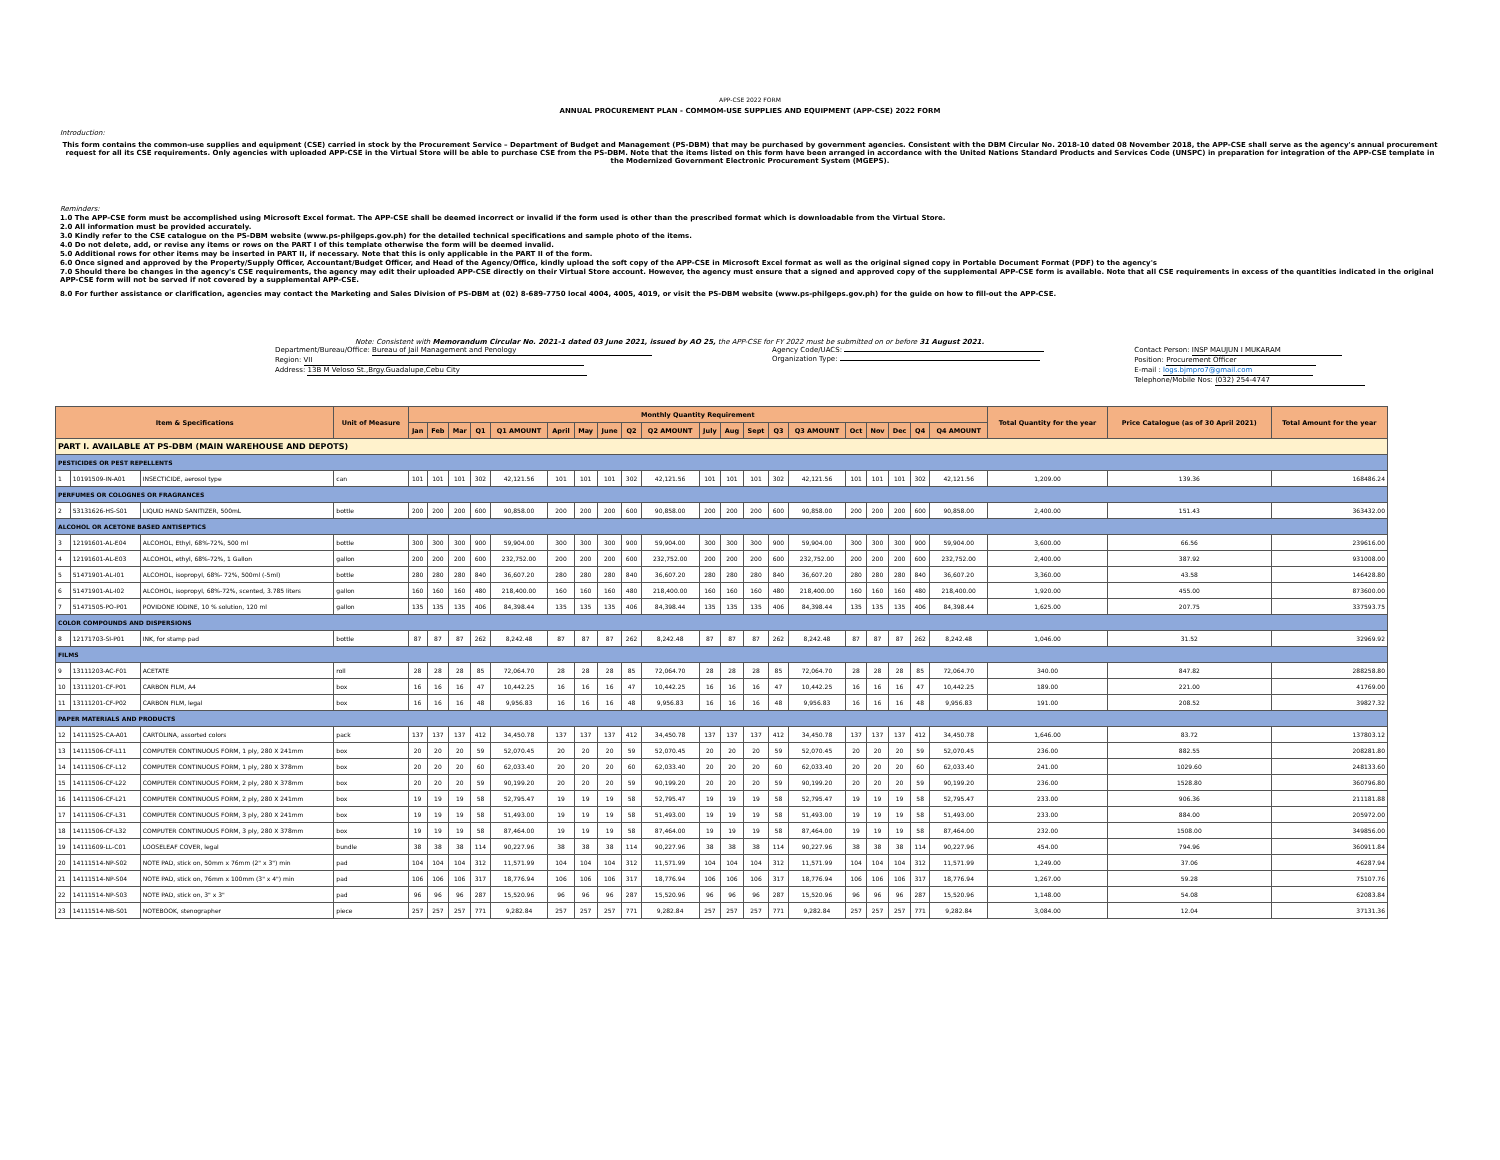APP-CSE 2022 FORM
ANNUAL PROCUREMENT PLAN - COMMOM-USE SUPPLIES AND EQUIPMENT (APP-CSE) 2022 FORM
Introduction:
This form contains the common-use supplies and equipment (CSE) carried in stock by the Procurement Service – Department of Budget and Management (PS-DBM) that may be purchased by government agencies. Consistent with the DBM Circular No. 2018-10 dated 08 November 2018, the APP-CSE shall serve as the agency's annual procurement request for all its CSE requirements. Only agencies with uploaded APP-CSE in the Virtual Store will be able to purchase CSE from the PS-DBM. Note that the items listed on this form have been arranged in accordance with the United Nations Standard Products and Services Code (UNSPC) in preparation for integration of the APP-CSE template in the Modernized Government Electronic Procurement System (MGEPS).
Reminders:
1.0 The APP-CSE form must be accomplished using Microsoft Excel format. The APP-CSE shall be deemed incorrect or invalid if the form used is other than the prescribed format which is downloadable from the Virtual Store.
2.0 All information must be provided accurately.
3.0 Kindly refer to the CSE catalogue on the PS-DBM website (www.ps-philgeps.gov.ph) for the detailed technical specifications and sample photo of the items.
4.0 Do not delete, add, or revise any items or rows on the PART I of this template otherwise the form will be deemed invalid.
5.0 Additional rows for other items may be inserted in PART II, if necessary. Note that this is only applicable in the PART II of the form.
6.0 Once signed and approved by the Property/Supply Officer, Accountant/Budget Officer, and Head of the Agency/Office, kindly upload the soft copy of the APP-CSE in Microsoft Excel format as well as the original signed copy in Portable Document Format (PDF) to the agency's
7.0 Should there be changes in the agency's CSE requirements, the agency may edit their uploaded APP-CSE directly on their Virtual Store account. However, the agency must ensure that a signed and approved copy of the supplemental APP-CSE form is available. Note that all CSE requirements in excess of the quantities indicated in the original APP-CSE form will not be served if not covered by a supplemental APP-CSE.
8.0 For further assistance or clarification, agencies may contact the Marketing and Sales Division of PS-DBM at (02) 8-689-7750 local 4004, 4005, 4019, or visit the PS-DBM website (www.ps-philgeps.gov.ph) for the guide on how to fill-out the APP-CSE.
Note: Consistent with Memorandum Circular No. 2021-1 dated 03 June 2021, issued by AO 25, the APP-CSE for FY 2022 must be submitted on or before 31 August 2021.
Department/Bureau/Office: Bureau of Jail Management and Penology
Region: VII
Address: 13B M Veloso St.,Brgy.Guadalupe,Cebu City
Agency Code/UACS:
Organization Type:
Contact Person: INSP MAUJUN I MUKARAM
Position: Procurement Officer
E-mail : logs.bjmpro7@gmail.com
Telephone/Mobile Nos: (032) 254-4747
| Item & Specifications | | | Unit of Measure | Monthly Quantity Requirement | | | | | | | | | | | | | | | | | | | | Total Quantity for the year | Price Catalogue (as of 30 April 2021) | Total Amount for the year |
| --- | --- | --- | --- | --- | --- | --- | --- | --- | --- | --- | --- | --- | --- | --- | --- | --- | --- | --- | --- | --- | --- | --- | --- | --- | --- | --- |
| | | | | Jan | Feb | Mar | Q1 | Q1 AMOUNT | April | May | June | Q2 | Q2 AMOUNT | July | Aug | Sept | Q3 | Q3 AMOUNT | Oct | Nov | Dec | Q4 | Q4 AMOUNT | | | |
| PART I. AVAILABLE AT PS-DBM (MAIN WAREHOUSE AND DEPOTS) | | | | | | | | | | | | | | | | | | | | | | | | | | |
| PESTICIDES OR PEST REPELLENTS | | | | | | | | | | | | | | | | | | | | | | | | | | |
| 1 | 10191509-IN-A01 | INSECTICIDE, aerosol type | can | 101 | 101 | 101 | 302 | 42,121.56 | 101 | 101 | 101 | 302 | 42,121.56 | 101 | 101 | 101 | 302 | 42,121.56 | 101 | 101 | 101 | 302 | 42,121.56 | 1,209.00 | 139.36 | 168486.24 |
| PERFUMES OR COLOGNES OR FRAGRANCES | | | | | | | | | | | | | | | | | | | | | | | | | | |
| 2 | 53131626-HS-S01 | LIQUID HAND SANITIZER, 500mL | bottle | 200 | 200 | 200 | 600 | 90,858.00 | 200 | 200 | 200 | 600 | 90,858.00 | 200 | 200 | 200 | 600 | 90,858.00 | 200 | 200 | 200 | 600 | 90,858.00 | 2,400.00 | 151.43 | 363432.00 |
| ALCOHOL OR ACETONE BASED ANTISEPTICS | | | | | | | | | | | | | | | | | | | | | | | | | | |
| 3 | 12191601-AL-E04 | ALCOHOL, Ethyl, 68%-72%, 500 ml | bottle | 300 | 300 | 300 | 900 | 59,904.00 | 300 | 300 | 300 | 900 | 59,904.00 | 300 | 300 | 300 | 900 | 59,904.00 | 300 | 300 | 300 | 900 | 59,904.00 | 3,600.00 | 66.56 | 239616.00 |
| 4 | 12191601-AL-E03 | ALCOHOL, ethyl, 68%-72%, 1 Gallon | gallon | 200 | 200 | 200 | 600 | 232,752.00 | 200 | 200 | 200 | 600 | 232,752.00 | 200 | 200 | 200 | 600 | 232,752.00 | 200 | 200 | 200 | 600 | 232,752.00 | 2,400.00 | 387.92 | 931008.00 |
| 5 | 51471901-AL-I01 | ALCOHOL, isopropyl, 68%- 72%, 500ml (-5ml) | bottle | 280 | 280 | 280 | 840 | 36,607.20 | 280 | 280 | 280 | 840 | 36,607.20 | 280 | 280 | 280 | 840 | 36,607.20 | 280 | 280 | 280 | 840 | 36,607.20 | 3,360.00 | 43.58 | 146428.80 |
| 6 | 51471901-AL-I02 | ALCOHOL, isopropyl, 68%-72%, scented, 3.785 liters | gallon | 160 | 160 | 160 | 480 | 218,400.00 | 160 | 160 | 160 | 480 | 218,400.00 | 160 | 160 | 160 | 480 | 218,400.00 | 160 | 160 | 160 | 480 | 218,400.00 | 1,920.00 | 455.00 | 873600.00 |
| 7 | 51471505-PO-P01 | POVIDONE IODINE, 10 % solution, 120 ml | gallon | 135 | 135 | 135 | 406 | 84,398.44 | 135 | 135 | 135 | 406 | 84,398.44 | 135 | 135 | 135 | 406 | 84,398.44 | 135 | 135 | 135 | 406 | 84,398.44 | 1,625.00 | 207.75 | 337593.75 |
| COLOR COMPOUNDS AND DISPERSIONS | | | | | | | | | | | | | | | | | | | | | | | | | | |
| 8 | 12171703-SI-P01 | INK, for stamp pad | bottle | 87 | 87 | 87 | 262 | 8,242.48 | 87 | 87 | 87 | 262 | 8,242.48 | 87 | 87 | 87 | 262 | 8,242.48 | 87 | 87 | 87 | 262 | 8,242.48 | 1,046.00 | 31.52 | 32969.92 |
| FILMS | | | | | | | | | | | | | | | | | | | | | | | | | | |
| 9 | 13111203-AC-F01 | ACETATE | roll | 28 | 28 | 28 | 85 | 72,064.70 | 28 | 28 | 28 | 85 | 72,064.70 | 28 | 28 | 28 | 85 | 72,064.70 | 28 | 28 | 28 | 85 | 72,064.70 | 340.00 | 847.82 | 288258.80 |
| 10 | 13111201-CF-P01 | CARBON FILM, A4 | box | 16 | 16 | 16 | 47 | 10,442.25 | 16 | 16 | 16 | 47 | 10,442.25 | 16 | 16 | 16 | 47 | 10,442.25 | 16 | 16 | 16 | 47 | 10,442.25 | 189.00 | 221.00 | 41769.00 |
| 11 | 13111201-CF-P02 | CARBON FILM, legal | box | 16 | 16 | 16 | 48 | 9,956.83 | 16 | 16 | 16 | 48 | 9,956.83 | 16 | 16 | 16 | 48 | 9,956.83 | 16 | 16 | 16 | 48 | 9,956.83 | 191.00 | 208.52 | 39827.32 |
| PAPER MATERIALS AND PRODUCTS | | | | | | | | | | | | | | | | | | | | | | | | | | |
| 12 | 14111525-CA-A01 | CARTOLINA, assorted colors | pack | 137 | 137 | 137 | 412 | 34,450.78 | 137 | 137 | 137 | 412 | 34,450.78 | 137 | 137 | 137 | 412 | 34,450.78 | 137 | 137 | 137 | 412 | 34,450.78 | 1,646.00 | 83.72 | 137803.12 |
| 13 | 14111506-CF-L11 | COMPUTER CONTINUOUS FORM, 1 ply, 280 X 241mm | box | 20 | 20 | 20 | 59 | 52,070.45 | 20 | 20 | 20 | 59 | 52,070.45 | 20 | 20 | 20 | 59 | 52,070.45 | 20 | 20 | 20 | 59 | 52,070.45 | 236.00 | 882.55 | 208281.80 |
| 14 | 14111506-CF-L12 | COMPUTER CONTINUOUS FORM, 1 ply, 280 X 378mm | box | 20 | 20 | 20 | 60 | 62,033.40 | 20 | 20 | 20 | 60 | 62,033.40 | 20 | 20 | 20 | 60 | 62,033.40 | 20 | 20 | 20 | 60 | 62,033.40 | 241.00 | 1029.60 | 248133.60 |
| 15 | 14111506-CF-L22 | COMPUTER CONTINUOUS FORM, 2 ply, 280 X 378mm | box | 20 | 20 | 20 | 59 | 90,199.20 | 20 | 20 | 20 | 59 | 90,199.20 | 20 | 20 | 20 | 59 | 90,199.20 | 20 | 20 | 20 | 59 | 90,199.20 | 236.00 | 1528.80 | 360796.80 |
| 16 | 14111506-CF-L21 | COMPUTER CONTINUOUS FORM, 2 ply, 280 X 241mm | box | 19 | 19 | 19 | 58 | 52,795.47 | 19 | 19 | 19 | 58 | 52,795.47 | 19 | 19 | 19 | 58 | 52,795.47 | 19 | 19 | 19 | 58 | 52,795.47 | 233.00 | 906.36 | 211181.88 |
| 17 | 14111506-CF-L31 | COMPUTER CONTINUOUS FORM, 3 ply, 280 X 241mm | box | 19 | 19 | 19 | 58 | 51,493.00 | 19 | 19 | 19 | 58 | 51,493.00 | 19 | 19 | 19 | 58 | 51,493.00 | 19 | 19 | 19 | 58 | 51,493.00 | 233.00 | 884.00 | 205972.00 |
| 18 | 14111506-CF-L32 | COMPUTER CONTINUOUS FORM, 3 ply, 280 X 378mm | box | 19 | 19 | 19 | 58 | 87,464.00 | 19 | 19 | 19 | 58 | 87,464.00 | 19 | 19 | 19 | 58 | 87,464.00 | 19 | 19 | 19 | 58 | 87,464.00 | 232.00 | 1508.00 | 349856.00 |
| 19 | 14111609-LL-C01 | LOOSELEAF COVER, legal | bundle | 38 | 38 | 38 | 114 | 90,227.96 | 38 | 38 | 38 | 114 | 90,227.96 | 38 | 38 | 38 | 114 | 90,227.96 | 38 | 38 | 38 | 114 | 90,227.96 | 454.00 | 794.96 | 360911.84 |
| 20 | 14111514-NP-S02 | NOTE PAD, stick on, 50mm x 76mm (2" x 3") min | pad | 104 | 104 | 104 | 312 | 11,571.99 | 104 | 104 | 104 | 312 | 11,571.99 | 104 | 104 | 104 | 312 | 11,571.99 | 104 | 104 | 104 | 312 | 11,571.99 | 1,249.00 | 37.06 | 46287.94 |
| 21 | 14111514-NP-S04 | NOTE PAD, stick on, 76mm x 100mm (3" x 4") min | pad | 106 | 106 | 106 | 317 | 18,776.94 | 106 | 106 | 106 | 317 | 18,776.94 | 106 | 106 | 106 | 317 | 18,776.94 | 106 | 106 | 106 | 317 | 18,776.94 | 1,267.00 | 59.28 | 75107.76 |
| 22 | 14111514-NP-S03 | NOTE PAD, stick on, 3" x 3" | pad | 96 | 96 | 96 | 287 | 15,520.96 | 96 | 96 | 96 | 287 | 15,520.96 | 96 | 96 | 96 | 287 | 15,520.96 | 96 | 96 | 96 | 287 | 15,520.96 | 1,148.00 | 54.08 | 62083.84 |
| 23 | 14111514-NB-S01 | NOTEBOOK, stenographer | piece | 257 | 257 | 257 | 771 | 9,282.84 | 257 | 257 | 257 | 771 | 9,282.84 | 257 | 257 | 257 | 771 | 9,282.84 | 257 | 257 | 257 | 771 | 9,282.84 | 3,084.00 | 12.04 | 37131.36 |